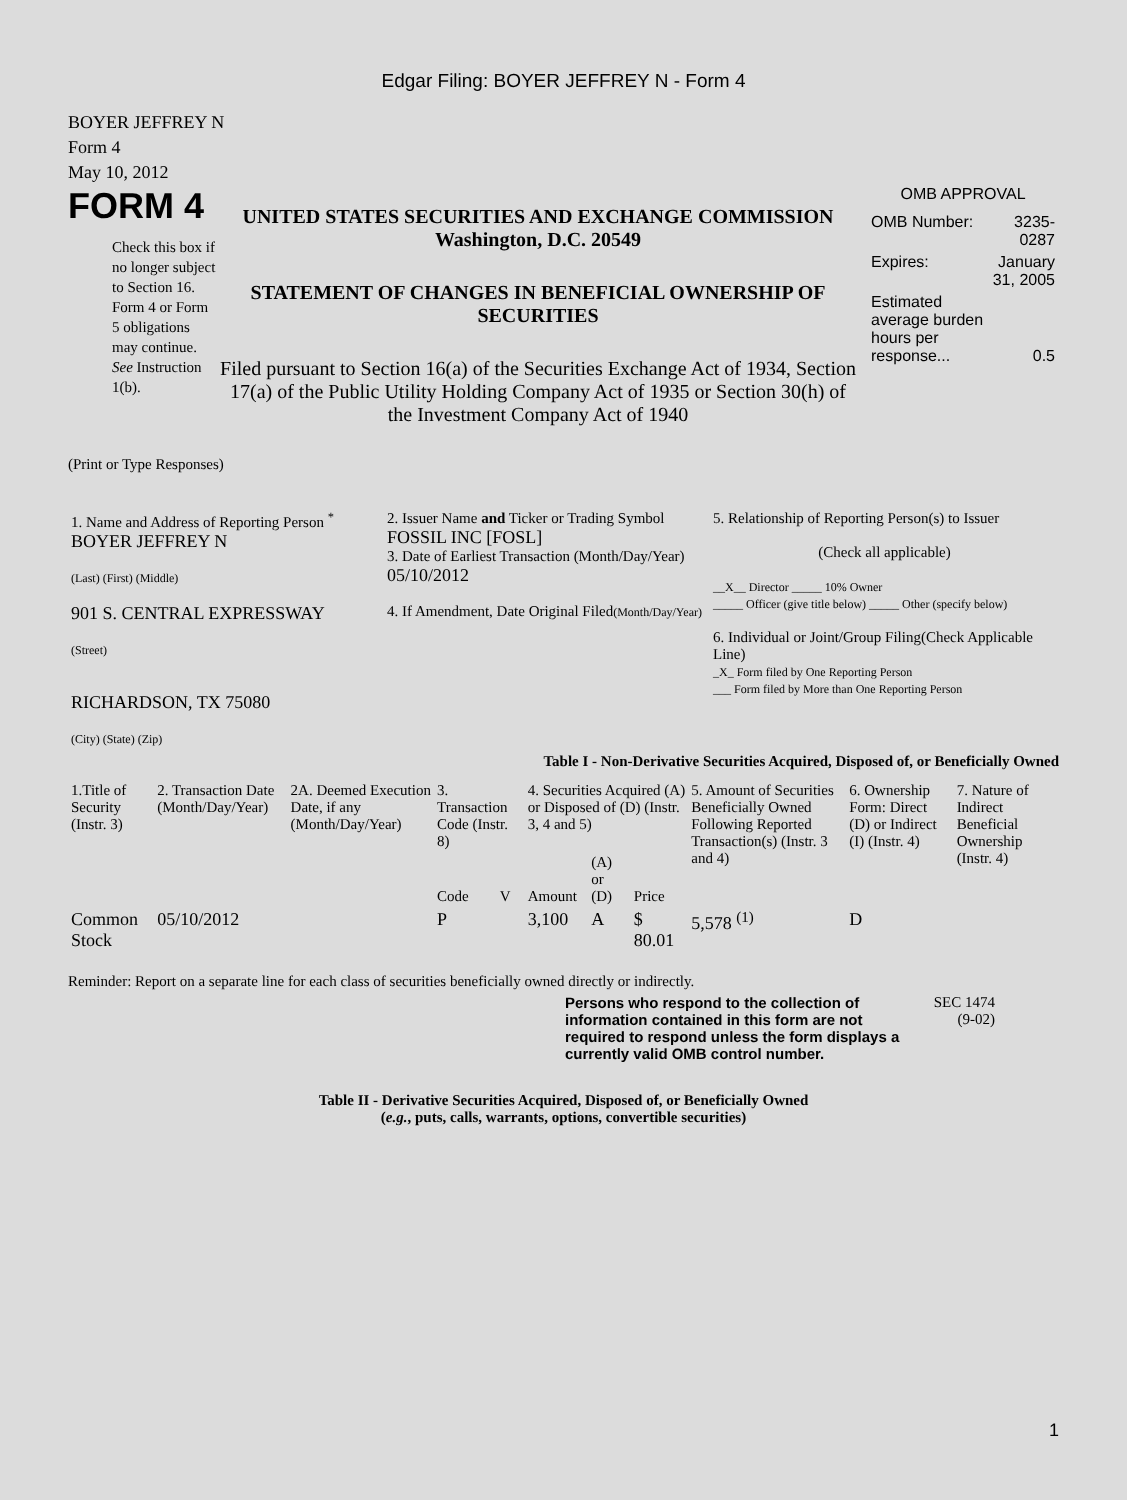Edgar Filing: BOYER JEFFREY N - Form 4
BOYER JEFFREY N
Form 4
May 10, 2012
FORM 4
Check this box if no longer subject to Section 16. Form 4 or Form 5 obligations may continue. See Instruction 1(b).
UNITED STATES SECURITIES AND EXCHANGE COMMISSION
Washington, D.C. 20549
STATEMENT OF CHANGES IN BENEFICIAL OWNERSHIP OF SECURITIES
Filed pursuant to Section 16(a) of the Securities Exchange Act of 1934, Section 17(a) of the Public Utility Holding Company Act of 1935 or Section 30(h) of the Investment Company Act of 1940
OMB APPROVAL
| OMB Number: | 3235-0287 |
| Expires: | January 31, 2005 |
| Estimated average burden hours per response... | 0.5 |
(Print or Type Responses)
| 1. Name and Address of Reporting Person <sup>*</sup> BOYER JEFFREY N (Last) (First) (Middle) 901 S. CENTRAL EXPRESSWAY (Street) RICHARDSON, TX 75080 (City) (State) (Zip) | 2. Issuer Name and Ticker or Trading Symbol FOSSIL INC [FOSL] 3. Date of Earliest Transaction (Month/Day/Year) 05/10/2012 4. If Amendment, Date Original Filed (Month/Day/Year) | 5. Relationship of Reporting Person(s) to Issuer (Check all applicable) __X__ Director _____ 10% Owner _____ Officer (give title below) _____ Other (specify below) 6. Individual or Joint/Group Filing(Check Applicable Line) _X_ Form filed by One Reporting Person ___ Form filed by More than One Reporting Person |
Table I - Non-Derivative Securities Acquired, Disposed of, or Beneficially Owned
| 1.Title of Security (Instr. 3) | 2. Transaction Date (Month/Day/Year) | 2A. Deemed Execution Date, if any (Month/Day/Year) | 3. Transaction Code (Instr. 8) | | 4. Securities Acquired (A) or Disposed of (D) (Instr. 3, 4 and 5) | | | 5. Amount of Securities Beneficially Owned Following Reported Transaction(s) (Instr. 3 and 4) | 6. Ownership Form: Direct (D) or Indirect (I) (Instr. 4) | 7. Nature of Indirect Beneficial Ownership (Instr. 4) |
| --- | --- | --- | --- | --- | --- | --- | --- | --- | --- | --- |
| | | | Code | V | Amount | (A) or (D) | Price | | | |
| Common Stock | 05/10/2012 | | P | | 3,100 | A | $ 80.01 | 5,578 <sup>(1)</sup> | D | |
Reminder: Report on a separate line for each class of securities beneficially owned directly or indirectly.
Persons who respond to the collection of information contained in this form are not required to respond unless the form displays a currently valid OMB control number.
SEC 1474 (9-02)
Table II - Derivative Securities Acquired, Disposed of, or Beneficially Owned
(e.g., puts, calls, warrants, options, convertible securities)
1